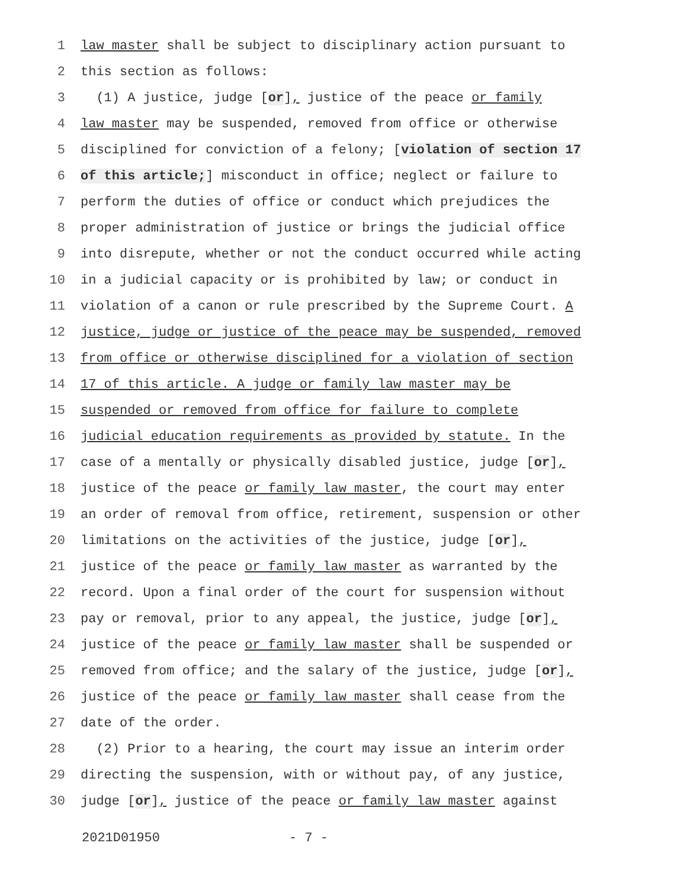1 law master shall be subject to disciplinary action pursuant to
2 this section as follows:
3 (1) A justice, judge [or], justice of the peace or family
4 law master may be suspended, removed from office or otherwise
5 disciplined for conviction of a felony; [violation of section 17
6 of this article;] misconduct in office; neglect or failure to
7 perform the duties of office or conduct which prejudices the
8 proper administration of justice or brings the judicial office
9 into disrepute, whether or not the conduct occurred while acting
10 in a judicial capacity or is prohibited by law; or conduct in
11 violation of a canon or rule prescribed by the Supreme Court. A
12 justice, judge or justice of the peace may be suspended, removed
13 from office or otherwise disciplined for a violation of section
14 17 of this article. A judge or family law master may be
15 suspended or removed from office for failure to complete
16 judicial education requirements as provided by statute. In the
17 case of a mentally or physically disabled justice, judge [or],
18 justice of the peace or family law master, the court may enter
19 an order of removal from office, retirement, suspension or other
20 limitations on the activities of the justice, judge [or],
21 justice of the peace or family law master as warranted by the
22 record. Upon a final order of the court for suspension without
23 pay or removal, prior to any appeal, the justice, judge [or],
24 justice of the peace or family law master shall be suspended or
25 removed from office; and the salary of the justice, judge [or],
26 justice of the peace or family law master shall cease from the
27 date of the order.
28 (2) Prior to a hearing, the court may issue an interim order
29 directing the suspension, with or without pay, of any justice,
30 judge [or], justice of the peace or family law master against
2021D01950 - 7 -